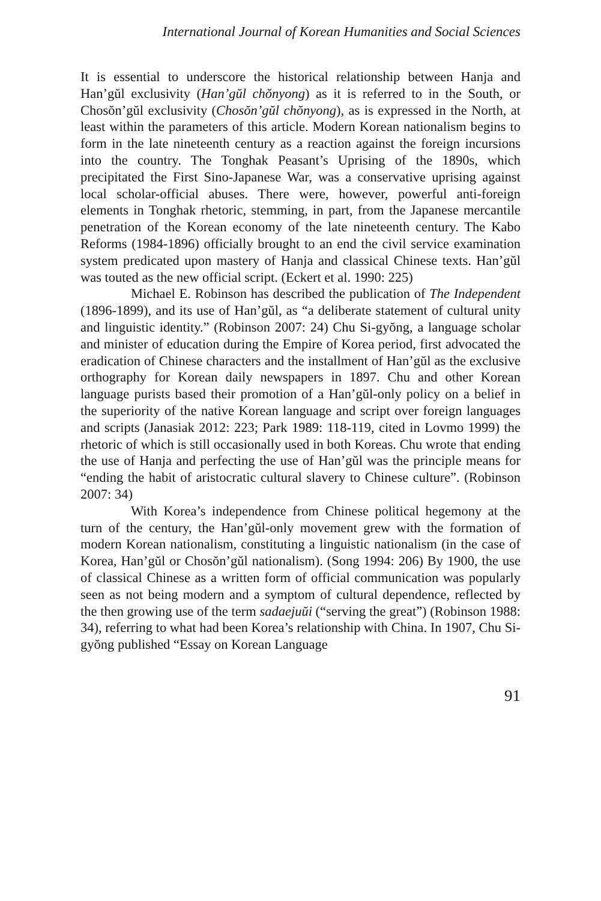International Journal of Korean Humanities and Social Sciences
It is essential to underscore the historical relationship between Hanja and Han’gŭl exclusivity (Han’gŭl chŏnyong) as it is referred to in the South, or Chosŏn’gŭl exclusivity (Chosŏn’gŭl chŏnyong), as is expressed in the North, at least within the parameters of this article. Modern Korean nationalism begins to form in the late nineteenth century as a reaction against the foreign incursions into the country. The Tonghak Peasant’s Uprising of the 1890s, which precipitated the First Sino-Japanese War, was a conservative uprising against local scholar-official abuses. There were, however, powerful anti-foreign elements in Tonghak rhetoric, stemming, in part, from the Japanese mercantile penetration of the Korean economy of the late nineteenth century. The Kabo Reforms (1984-1896) officially brought to an end the civil service examination system predicated upon mastery of Hanja and classical Chinese texts. Han’gŭl was touted as the new official script. (Eckert et al. 1990: 225)
Michael E. Robinson has described the publication of The Independent (1896-1899), and its use of Han’gŭl, as “a deliberate statement of cultural unity and linguistic identity.” (Robinson 2007: 24) Chu Si-gyŏng, a language scholar and minister of education during the Empire of Korea period, first advocated the eradication of Chinese characters and the installment of Han’gŭl as the exclusive orthography for Korean daily newspapers in 1897. Chu and other Korean language purists based their promotion of a Han’gŭl-only policy on a belief in the superiority of the native Korean language and script over foreign languages and scripts (Janasiak 2012: 223; Park 1989: 118-119, cited in Lovmo 1999) the rhetoric of which is still occasionally used in both Koreas. Chu wrote that ending the use of Hanja and perfecting the use of Han’gŭl was the principle means for “ending the habit of aristocratic cultural slavery to Chinese culture”. (Robinson 2007: 34)
With Korea’s independence from Chinese political hegemony at the turn of the century, the Han’gŭl-only movement grew with the formation of modern Korean nationalism, constituting a linguistic nationalism (in the case of Korea, Han’gŭl or Chosŏn’gŭl nationalism). (Song 1994: 206) By 1900, the use of classical Chinese as a written form of official communication was popularly seen as not being modern and a symptom of cultural dependence, reflected by the then growing use of the term sadaejuŭi (“serving the great”) (Robinson 1988: 34), referring to what had been Korea’s relationship with China. In 1907, Chu Si-gyŏng published “Essay on Korean Language
91